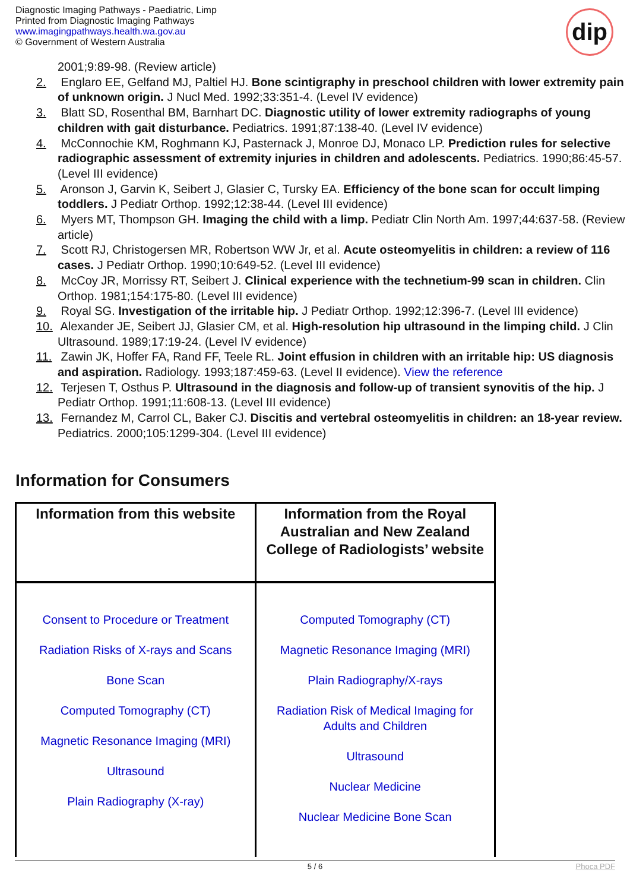Diagnostic Imaging Pathways - Paediatric, Limp
Printed from Diagnostic Imaging Pathways
www.imagingpathways.health.wa.gov.au
© Government of Western Australia
dip
2001;9:89-98. (Review article)
2. Englaro EE, Gelfand MJ, Paltiel HJ. Bone scintigraphy in preschool children with lower extremity pain of unknown origin. J Nucl Med. 1992;33:351-4. (Level IV evidence)
3. Blatt SD, Rosenthal BM, Barnhart DC. Diagnostic utility of lower extremity radiographs of young children with gait disturbance. Pediatrics. 1991;87:138-40. (Level IV evidence)
4. McConnochie KM, Roghmann KJ, Pasternack J, Monroe DJ, Monaco LP. Prediction rules for selective radiographic assessment of extremity injuries in children and adolescents. Pediatrics. 1990;86:45-57. (Level III evidence)
5. Aronson J, Garvin K, Seibert J, Glasier C, Tursky EA. Efficiency of the bone scan for occult limping toddlers. J Pediatr Orthop. 1992;12:38-44. (Level III evidence)
6. Myers MT, Thompson GH. Imaging the child with a limp. Pediatr Clin North Am. 1997;44:637-58. (Review article)
7. Scott RJ, Christogersen MR, Robertson WW Jr, et al. Acute osteomyelitis in children: a review of 116 cases. J Pediatr Orthop. 1990;10:649-52. (Level III evidence)
8. McCoy JR, Morrissy RT, Seibert J. Clinical experience with the technetium-99 scan in children. Clin Orthop. 1981;154:175-80. (Level III evidence)
9. Royal SG. Investigation of the irritable hip. J Pediatr Orthop. 1992;12:396-7. (Level III evidence)
10. Alexander JE, Seibert JJ, Glasier CM, et al. High-resolution hip ultrasound in the limping child. J Clin Ultrasound. 1989;17:19-24. (Level IV evidence)
11. Zawin JK, Hoffer FA, Rand FF, Teele RL. Joint effusion in children with an irritable hip: US diagnosis and aspiration. Radiology. 1993;187:459-63. (Level II evidence). View the reference
12. Terjesen T, Osthus P. Ultrasound in the diagnosis and follow-up of transient synovitis of the hip. J Pediatr Orthop. 1991;11:608-13. (Level III evidence)
13. Fernandez M, Carrol CL, Baker CJ. Discitis and vertebral osteomyelitis in children: an 18-year review. Pediatrics. 2000;105:1299-304. (Level III evidence)
Information for Consumers
| Information from this website | Information from the Royal Australian and New Zealand College of Radiologists’ website |
| --- | --- |
| Consent to Procedure or Treatment Radiation Risks of X-rays and Scans Bone Scan Computed Tomography (CT) Magnetic Resonance Imaging (MRI) Ultrasound Plain Radiography (X-ray) | Computed Tomography (CT) Magnetic Resonance Imaging (MRI) Plain Radiography/X-rays Radiation Risk of Medical Imaging for Adults and Children Ultrasound Nuclear Medicine Nuclear Medicine Bone Scan |
5 / 6 Phoca PDF